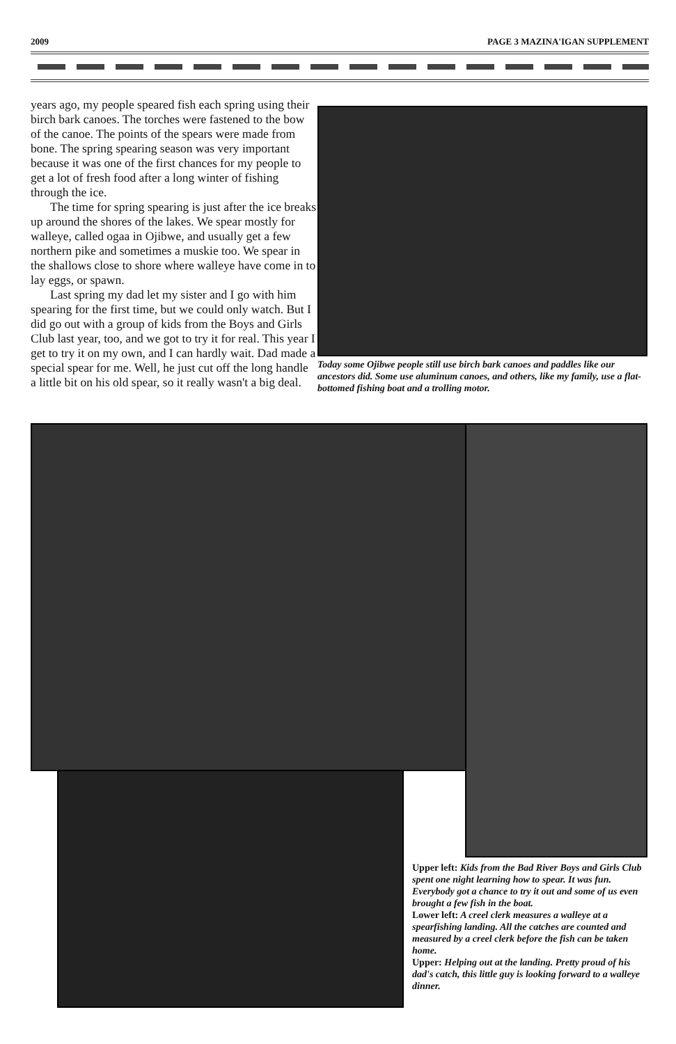2009 PAGE 3 MAZINA'IGAN SUPPLEMENT
years ago, my people speared fish each spring using their birch bark canoes. The torches were fastened to the bow of the canoe. The points of the spears were made from bone. The spring spearing season was very important because it was one of the first chances for my people to get a lot of fresh food after a long winter of fishing through the ice.
The time for spring spearing is just after the ice breaks up around the shores of the lakes. We spear mostly for walleye, called ogaa in Ojibwe, and usually get a few northern pike and sometimes a muskie too. We spear in the shallows close to shore where walleye have come in to lay eggs, or spawn.
Last spring my dad let my sister and I go with him spearing for the first time, but we could only watch. But I did go out with a group of kids from the Boys and Girls Club last year, too, and we got to try it for real. This year I get to try it on my own, and I can hardly wait. Dad made a special spear for me. Well, he just cut off the long handle a little bit on his old spear, so it really wasn't a big deal.
Today some Ojibwe people still use birch bark canoes and paddles like our ancestors did. Some use aluminum canoes, and others, like my family, use a flat-bottomed fishing boat and a trolling motor.
Upper left: Kids from the Bad River Boys and Girls Club spent one night learning how to spear. It was fun. Everybody got a chance to try it out and some of us even brought a few fish in the boat.
Lower left: A creel clerk measures a walleye at a spearfishing landing. All the catches are counted and measured by a creel clerk before the fish can be taken home.
Upper: Helping out at the landing. Pretty proud of his dad's catch, this little guy is looking forward to a walleye dinner.